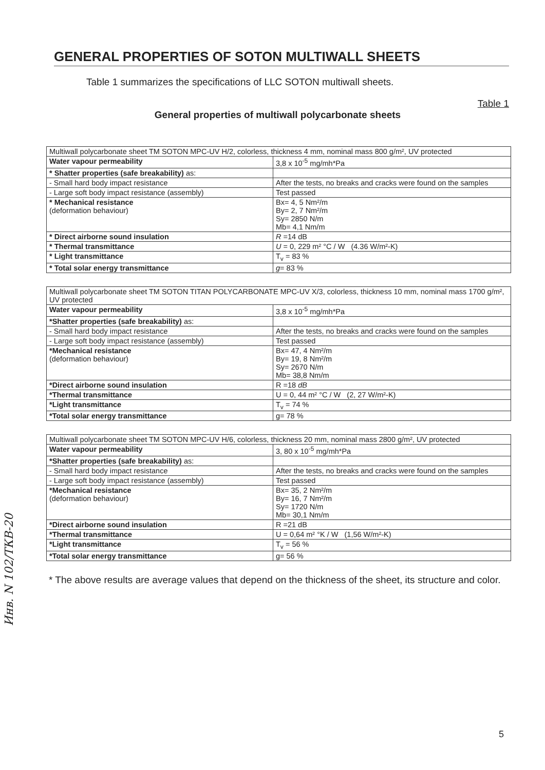GENERAL PROPERTIES OF SOTON MULTIWALL SHEETS
Table 1 summarizes the specifications of LLC SOTON multiwall sheets.
Table 1
General properties of multiwall polycarbonate sheets
| Multiwall polycarbonate sheet TM SOTON MPC-UV H/2, colorless, thickness 4 mm, nominal mass 800 g/m², UV protected | |
| Water vapour permeability | 3,8 x 10<sup>-5</sup> mg/mh*Pa |
| * Shatter properties (safe breakability) as: | |
| - Small hard body impact resistance | After the tests, no breaks and cracks were found on the samples |
| - Large soft body impact resistance (assembly) | Test passed |
| * Mechanical resistance (deformation behaviour) | Bx= 4, 5 Nm²/m By= 2, 7 Nm²/m Sy= 2850 N/m Mb= 4,1 Nm/m |
| * Direct airborne sound insulation | R =14 dB |
| * Thermal transmittance | U = 0, 229 m² °C / W (4.36 W/m²-K) |
| * Light transmittance | T<sub>v</sub> = 83 % |
| * Total solar energy transmittance | g = 83 % |
| Multiwall polycarbonate sheet TM SOTON TITAN POLYCARBONATE MPC-UV X/3, colorless, thickness 10 mm, nominal mass 1700 g/m², UV protected | |
| Water vapour permeability | 3,8 x 10<sup>-5</sup> mg/mh*Pa |
| *Shatter properties (safe breakability) as: | |
| - Small hard body impact resistance | After the tests, no breaks and cracks were found on the samples |
| - Large soft body impact resistance (assembly) | Test passed |
| *Mechanical resistance (deformation behaviour) | Bx= 47, 4 Nm²/m By= 19, 8 Nm²/m Sy= 2670 N/m Mb= 38,8 Nm/m |
| *Direct airborne sound insulation | R =18 dB |
| *Thermal transmittance | U = 0, 44 m² °C / W (2, 27 W/m²-K) |
| *Light transmittance | T<sub>v</sub> = 74 % |
| *Total solar energy transmittance | g= 78 % |
| Multiwall polycarbonate sheet TM SOTON MPC-UV H/6, colorless, thickness 20 mm, nominal mass 2800 g/m², UV protected | |
| Water vapour permeability | 3, 80 x 10<sup>-5</sup> mg/mh*Pa |
| *Shatter properties (safe breakability) as: | |
| - Small hard body impact resistance | After the tests, no breaks and cracks were found on the samples |
| - Large soft body impact resistance (assembly) | Test passed |
| *Mechanical resistance (deformation behaviour) | Bx= 35, 2 Nm²/m By= 16, 7 Nm²/m Sy= 1720 N/m Mb= 30,1 Nm/m |
| *Direct airborne sound insulation | R =21 dB |
| *Thermal transmittance | U = 0,64 m² °K / W (1,56 W/m²-K) |
| *Light transmittance | T<sub>v</sub> = 56 % |
| *Total solar energy transmittance | g= 56 % |
* The above results are average values that depend on the thickness of the sheet, its structure and color.
Инв. N 102/ТКВ-20
5